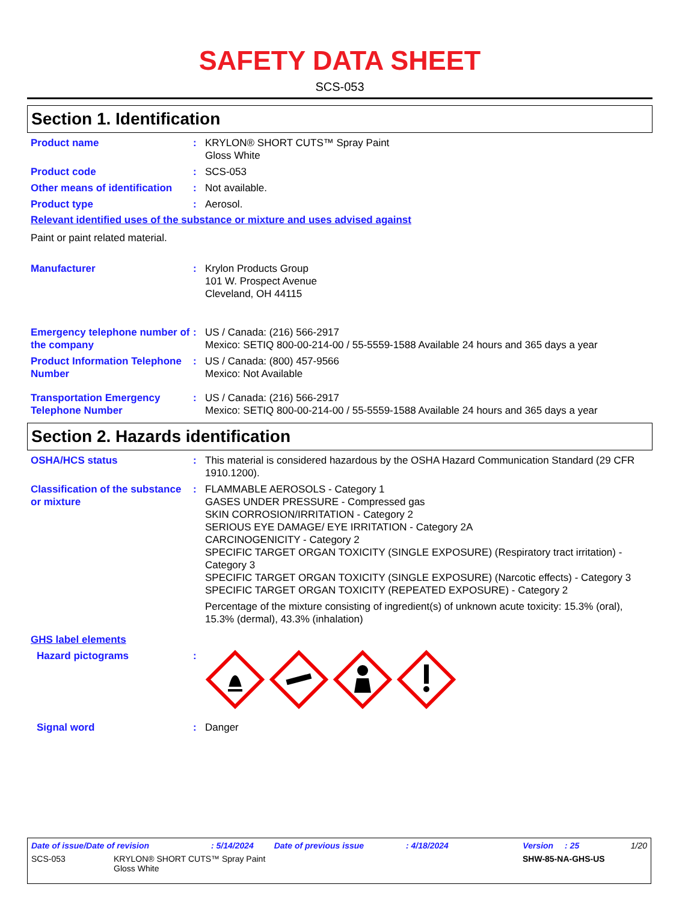SAFETY DATA SHEET
SCS-053
Section 1. Identification
Product name : KRYLON® SHORT CUTS™ Spray Paint
Gloss White
Product code : SCS-053
Other means of identification
: Not available.
Product type : Aerosol.
Relevant identified uses of the substance or mixture and uses advised against
Paint or paint related material.
Manufacturer : Krylon Products Group
101 W. Prospect Avenue
Cleveland, OH 44115
Emergency telephone number of the company
: US / Canada: (216) 566-2917
Mexico: SETIQ 800-00-214-00 / 55-5559-1588 Available 24 hours and 365 days a year
Product Information Telephone Number
: US / Canada: (800) 457-9566
Mexico: Not Available
Transportation Emergency Telephone Number
: US / Canada: (216) 566-2917
Mexico: SETIQ 800-00-214-00 / 55-5559-1588 Available 24 hours and 365 days a year
Section 2. Hazards identification
OSHA/HCS status : This material is considered hazardous by the OSHA Hazard Communication Standard (29 CFR 1910.1200).
Classification of the substance or mixture
: FLAMMABLE AEROSOLS - Category 1
GASES UNDER PRESSURE - Compressed gas
SKIN CORROSION/IRRITATION - Category 2
SERIOUS EYE DAMAGE/ EYE IRRITATION - Category 2A
CARCINOGENICITY - Category 2
SPECIFIC TARGET ORGAN TOXICITY (SINGLE EXPOSURE) (Respiratory tract irritation) - Category 3
SPECIFIC TARGET ORGAN TOXICITY (SINGLE EXPOSURE) (Narcotic effects) - Category 3
SPECIFIC TARGET ORGAN TOXICITY (REPEATED EXPOSURE) - Category 2
Percentage of the mixture consisting of ingredient(s) of unknown acute toxicity: 15.3% (oral), 15.3% (dermal), 43.3% (inhalation)
GHS label elements
Hazard pictograms :
Signal word : Danger
Date of issue/Date of revision: 5/14/2024 Date of previous issue: 4/18/2024 Version: 25 1/20
SCS-053 KRYLON® SHORT CUTS™ Spray Paint
Gloss White SHW-85-NA-GHS-US